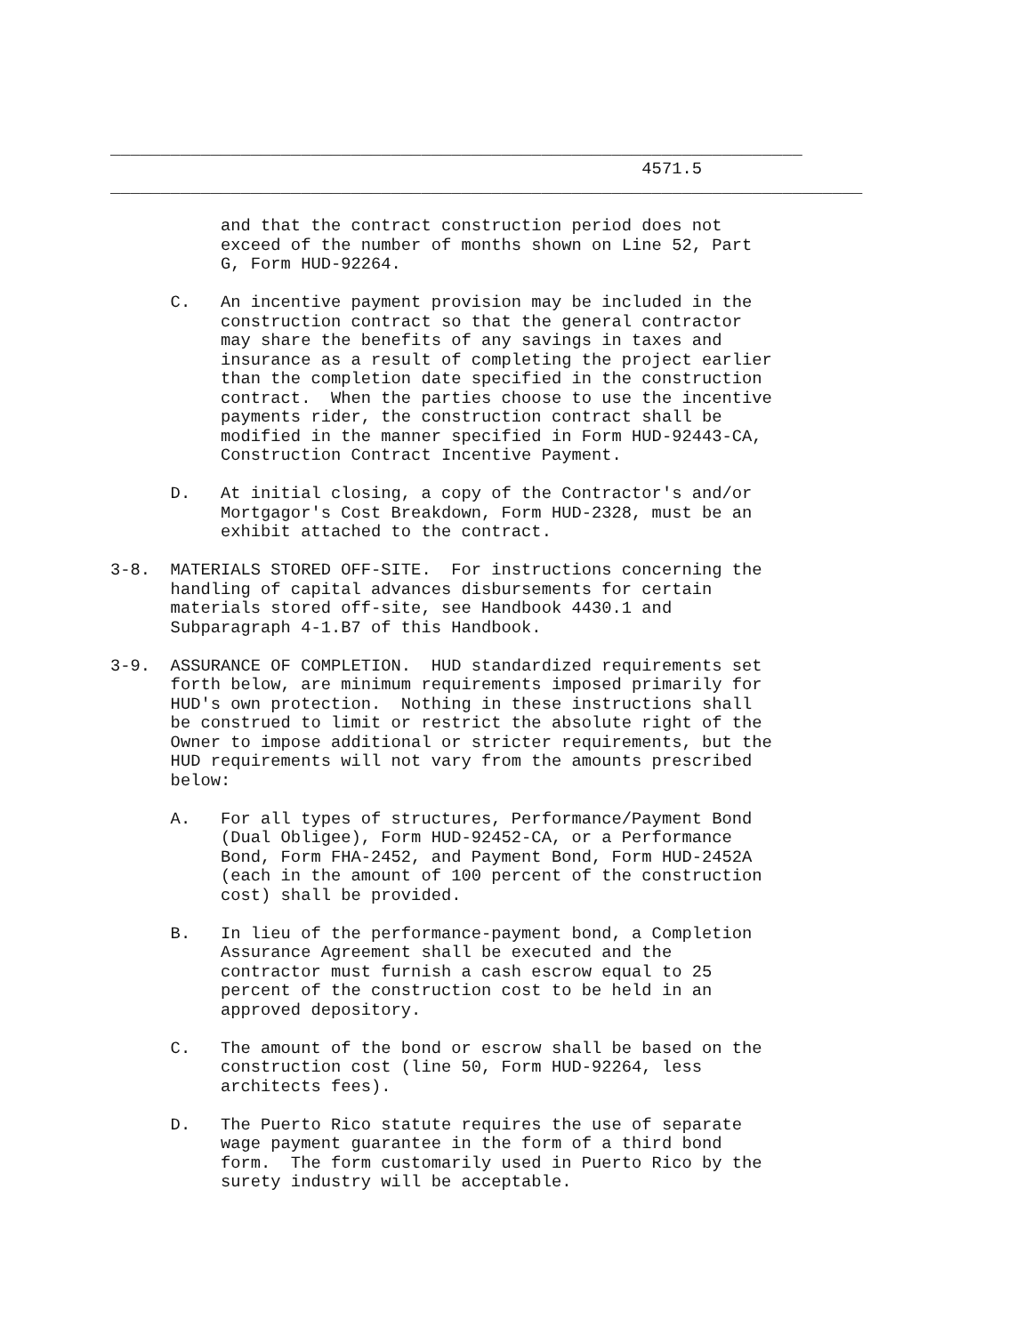_____________________________________________________________________
                                                     4571.5
___________________________________________________________________________

           and that the contract construction period does not
           exceed of the number of months shown on Line 52, Part
           G, Form HUD-92264.

      C.   An incentive payment provision may be included in the
           construction contract so that the general contractor
           may share the benefits of any savings in taxes and
           insurance as a result of completing the project earlier
           than the completion date specified in the construction
           contract.  When the parties choose to use the incentive
           payments rider, the construction contract shall be
           modified in the manner specified in Form HUD-92443-CA,
           Construction Contract Incentive Payment.

      D.   At initial closing, a copy of the Contractor's and/or
           Mortgagor's Cost Breakdown, Form HUD-2328, must be an
           exhibit attached to the contract.

3-8.  MATERIALS STORED OFF-SITE.  For instructions concerning the
      handling of capital advances disbursements for certain
      materials stored off-site, see Handbook 4430.1 and
      Subparagraph 4-1.B7 of this Handbook.

3-9.  ASSURANCE OF COMPLETION.  HUD standardized requirements set
      forth below, are minimum requirements imposed primarily for
      HUD's own protection.  Nothing in these instructions shall
      be construed to limit or restrict the absolute right of the
      Owner to impose additional or stricter requirements, but the
      HUD requirements will not vary from the amounts prescribed
      below:

      A.   For all types of structures, Performance/Payment Bond
           (Dual Obligee), Form HUD-92452-CA, or a Performance
           Bond, Form FHA-2452, and Payment Bond, Form HUD-2452A
           (each in the amount of 100 percent of the construction
           cost) shall be provided.

      B.   In lieu of the performance-payment bond, a Completion
           Assurance Agreement shall be executed and the
           contractor must furnish a cash escrow equal to 25
           percent of the construction cost to be held in an
           approved depository.

      C.   The amount of the bond or escrow shall be based on the
           construction cost (line 50, Form HUD-92264, less
           architects fees).

      D.   The Puerto Rico statute requires the use of separate
           wage payment guarantee in the form of a third bond
           form.  The form customarily used in Puerto Rico by the
           surety industry will be acceptable.